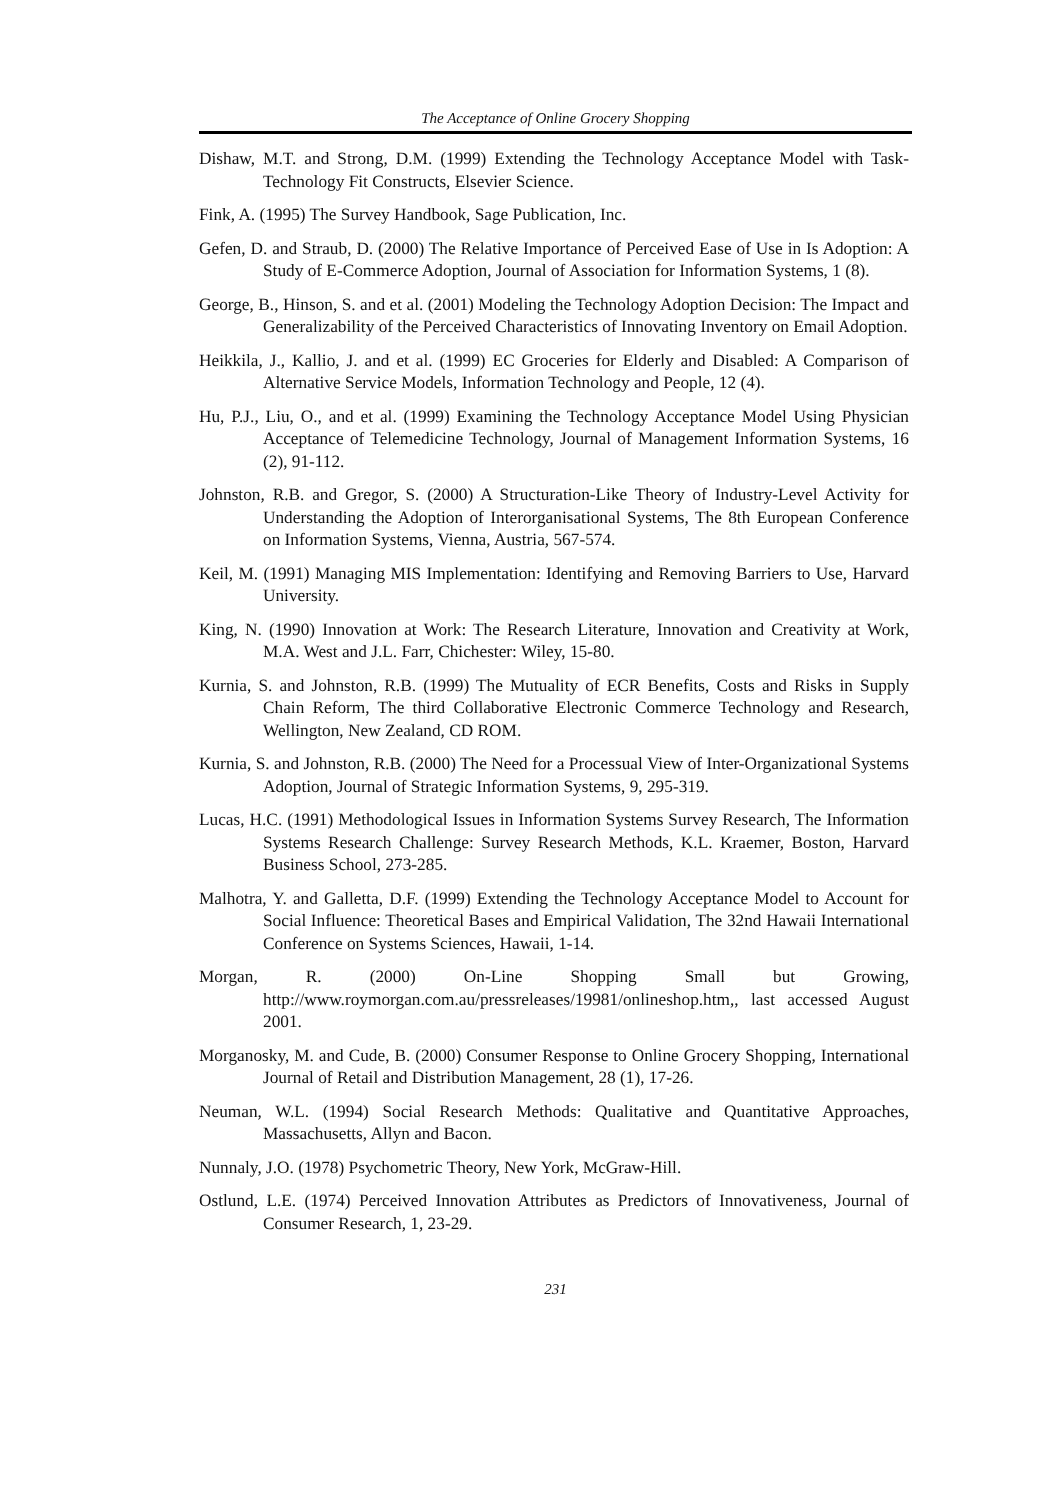The Acceptance of Online Grocery Shopping
Dishaw, M.T. and Strong, D.M. (1999) Extending the Technology Acceptance Model with Task-Technology Fit Constructs, Elsevier Science.
Fink, A. (1995) The Survey Handbook, Sage Publication, Inc.
Gefen, D. and Straub, D. (2000) The Relative Importance of Perceived Ease of Use in Is Adoption: A Study of E-Commerce Adoption, Journal of Association for Information Systems, 1 (8).
George, B., Hinson, S. and et al. (2001) Modeling the Technology Adoption Decision: The Impact and Generalizability of the Perceived Characteristics of Innovating Inventory on Email Adoption.
Heikkila, J., Kallio, J. and et al. (1999) EC Groceries for Elderly and Disabled: A Comparison of Alternative Service Models, Information Technology and People, 12 (4).
Hu, P.J., Liu, O., and et al. (1999) Examining the Technology Acceptance Model Using Physician Acceptance of Telemedicine Technology, Journal of Management Information Systems, 16 (2), 91-112.
Johnston, R.B. and Gregor, S. (2000) A Structuration-Like Theory of Industry-Level Activity for Understanding the Adoption of Interorganisational Systems, The 8th European Conference on Information Systems, Vienna, Austria, 567-574.
Keil, M. (1991) Managing MIS Implementation: Identifying and Removing Barriers to Use, Harvard University.
King, N. (1990) Innovation at Work: The Research Literature, Innovation and Creativity at Work, M.A. West and J.L. Farr, Chichester: Wiley, 15-80.
Kurnia, S. and Johnston, R.B. (1999) The Mutuality of ECR Benefits, Costs and Risks in Supply Chain Reform, The third Collaborative Electronic Commerce Technology and Research, Wellington, New Zealand, CD ROM.
Kurnia, S. and Johnston, R.B. (2000) The Need for a Processual View of Inter-Organizational Systems Adoption, Journal of Strategic Information Systems, 9, 295-319.
Lucas, H.C. (1991) Methodological Issues in Information Systems Survey Research, The Information Systems Research Challenge: Survey Research Methods, K.L. Kraemer, Boston, Harvard Business School, 273-285.
Malhotra, Y. and Galletta, D.F. (1999) Extending the Technology Acceptance Model to Account for Social Influence: Theoretical Bases and Empirical Validation, The 32nd Hawaii International Conference on Systems Sciences, Hawaii, 1-14.
Morgan, R. (2000) On-Line Shopping Small but Growing, http://www.roymorgan.com.au/pressreleases/19981/onlineshop.htm,, last accessed August 2001.
Morganosky, M. and Cude, B. (2000) Consumer Response to Online Grocery Shopping, International Journal of Retail and Distribution Management, 28 (1), 17-26.
Neuman, W.L. (1994) Social Research Methods: Qualitative and Quantitative Approaches, Massachusetts, Allyn and Bacon.
Nunnaly, J.O. (1978) Psychometric Theory, New York, McGraw-Hill.
Ostlund, L.E. (1974) Perceived Innovation Attributes as Predictors of Innovativeness, Journal of Consumer Research, 1, 23-29.
231